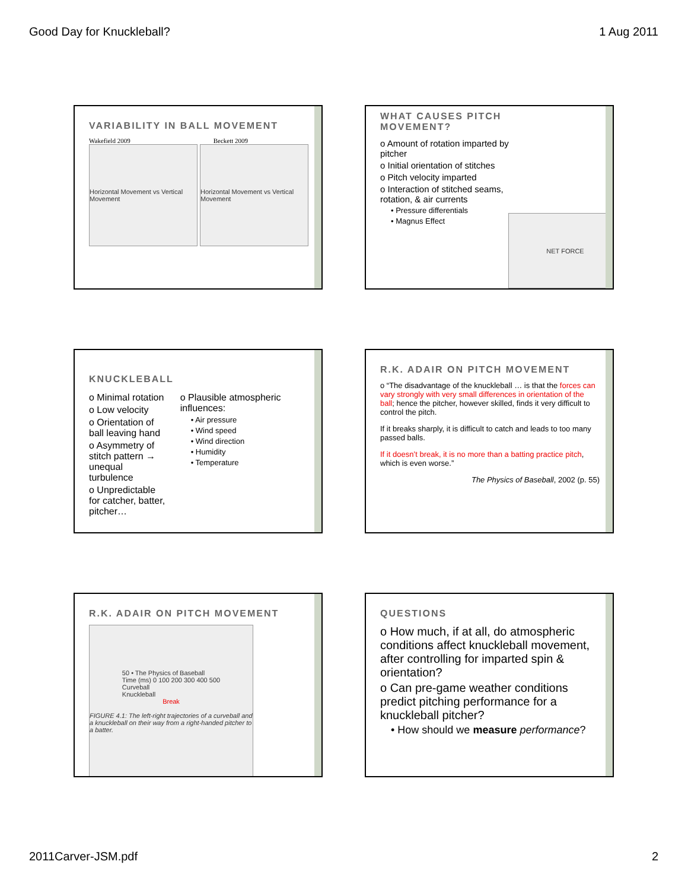Good Day for Knuckleball? 1 Aug 2011
VARIABILITY IN BALL MOVEMENT
Wakefield 2009 Beckett 2009
Horizontal Movement vs Vertical Movement
Horizontal Movement vs Vertical Movement
WHAT CAUSES PITCH
MOVEMENT?
o Amount of rotation imparted by pitcher
o Initial orientation of stitches
o Pitch velocity imparted
o Interaction of stitched seams, rotation, & air currents
• Pressure differentials
• Magnus Effect
NET FORCE
KNUCKLEBALL
o Minimal rotation
o Low velocity
o Orientation of ball leaving hand
o Asymmetry of stitch pattern → unequal turbulence
o Unpredictable for catcher, batter, pitcher…
o Plausible atmospheric influences:
• Air pressure
• Wind speed
• Wind direction
• Humidity
• Temperature
R.K. ADAIR ON PITCH MOVEMENT
o “The disadvantage of the knuckleball … is that the forces can vary strongly with very small differences in orientation of the ball; hence the pitcher, however skilled, finds it very difficult to control the pitch.
If it breaks sharply, it is difficult to catch and leads to too many passed balls.
If it doesn’t break, it is no more than a batting practice pitch, which is even worse.”
The Physics of Baseball, 2002 (p. 55)
R.K. ADAIR ON PITCH MOVEMENT
50 • The Physics of Baseball
Time (ms) 0 100 200 300 400 500
Curveball
Knuckleball
Break
FIGURE 4.1: The left-right trajectories of a curveball and a knuckleball on their way from a right-handed pitcher to a batter.
QUESTIONS
o How much, if at all, do atmospheric conditions affect knuckleball movement, after controlling for imparted spin & orientation?
o Can pre-game weather conditions predict pitching performance for a knuckleball pitcher?
• How should we measure performance?
2011Carver-JSM.pdf 2